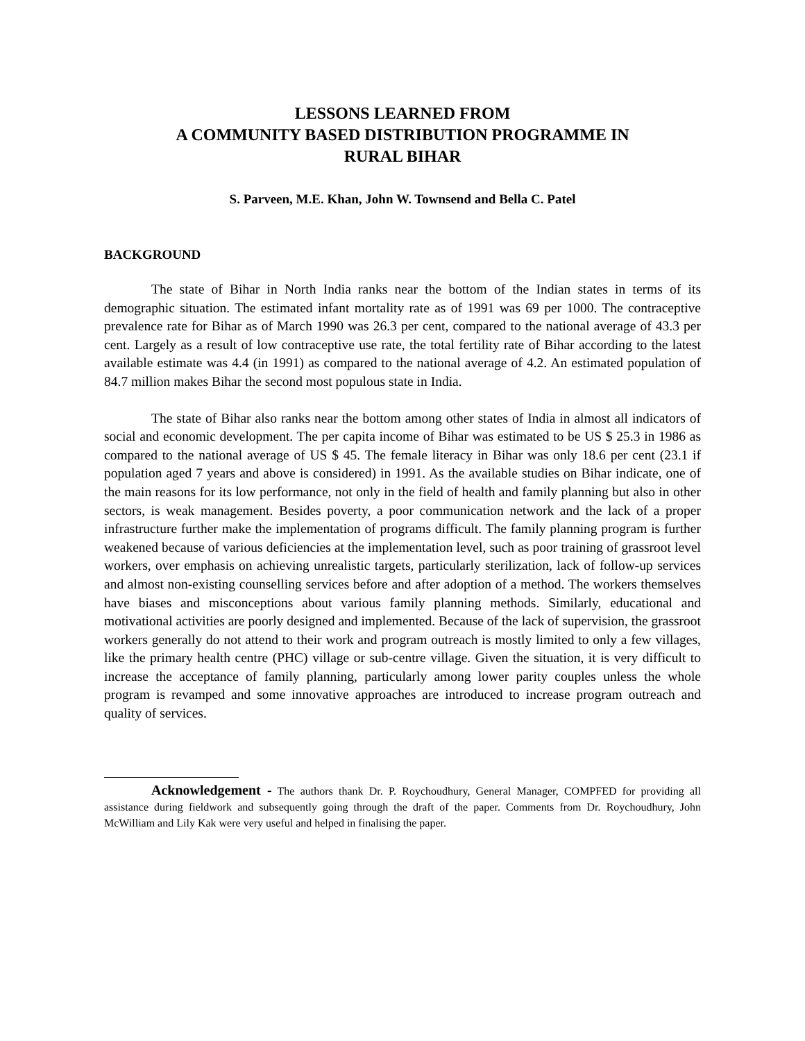LESSONS LEARNED FROM
A COMMUNITY BASED DISTRIBUTION PROGRAMME IN
RURAL BIHAR
S. Parveen, M.E. Khan, John W. Townsend and Bella C. Patel
BACKGROUND
The state of Bihar in North India ranks near the bottom of the Indian states in terms of its demographic situation. The estimated infant mortality rate as of 1991 was 69 per 1000. The contraceptive prevalence rate for Bihar as of March 1990 was 26.3 per cent, compared to the national average of 43.3 per cent. Largely as a result of low contraceptive use rate, the total fertility rate of Bihar according to the latest available estimate was 4.4 (in 1991) as compared to the national average of 4.2. An estimated population of 84.7 million makes Bihar the second most populous state in India.
The state of Bihar also ranks near the bottom among other states of India in almost all indicators of social and economic development. The per capita income of Bihar was estimated to be US $ 25.3 in 1986 as compared to the national average of US $ 45. The female literacy in Bihar was only 18.6 per cent (23.1 if population aged 7 years and above is considered) in 1991. As the available studies on Bihar indicate, one of the main reasons for its low performance, not only in the field of health and family planning but also in other sectors, is weak management. Besides poverty, a poor communication network and the lack of a proper infrastructure further make the implementation of programs difficult. The family planning program is further weakened because of various deficiencies at the implementation level, such as poor training of grassroot level workers, over emphasis on achieving unrealistic targets, particularly sterilization, lack of follow-up services and almost non-existing counselling services before and after adoption of a method. The workers themselves have biases and misconceptions about various family planning methods. Similarly, educational and motivational activities are poorly designed and implemented. Because of the lack of supervision, the grassroot workers generally do not attend to their work and program outreach is mostly limited to only a few villages, like the primary health centre (PHC) village or sub-centre village. Given the situation, it is very difficult to increase the acceptance of family planning, particularly among lower parity couples unless the whole program is revamped and some innovative approaches are introduced to increase program outreach and quality of services.
Acknowledgement - The authors thank Dr. P. Roychoudhury, General Manager, COMPFED for providing all assistance during fieldwork and subsequently going through the draft of the paper. Comments from Dr. Roychoudhury, John McWilliam and Lily Kak were very useful and helped in finalising the paper.